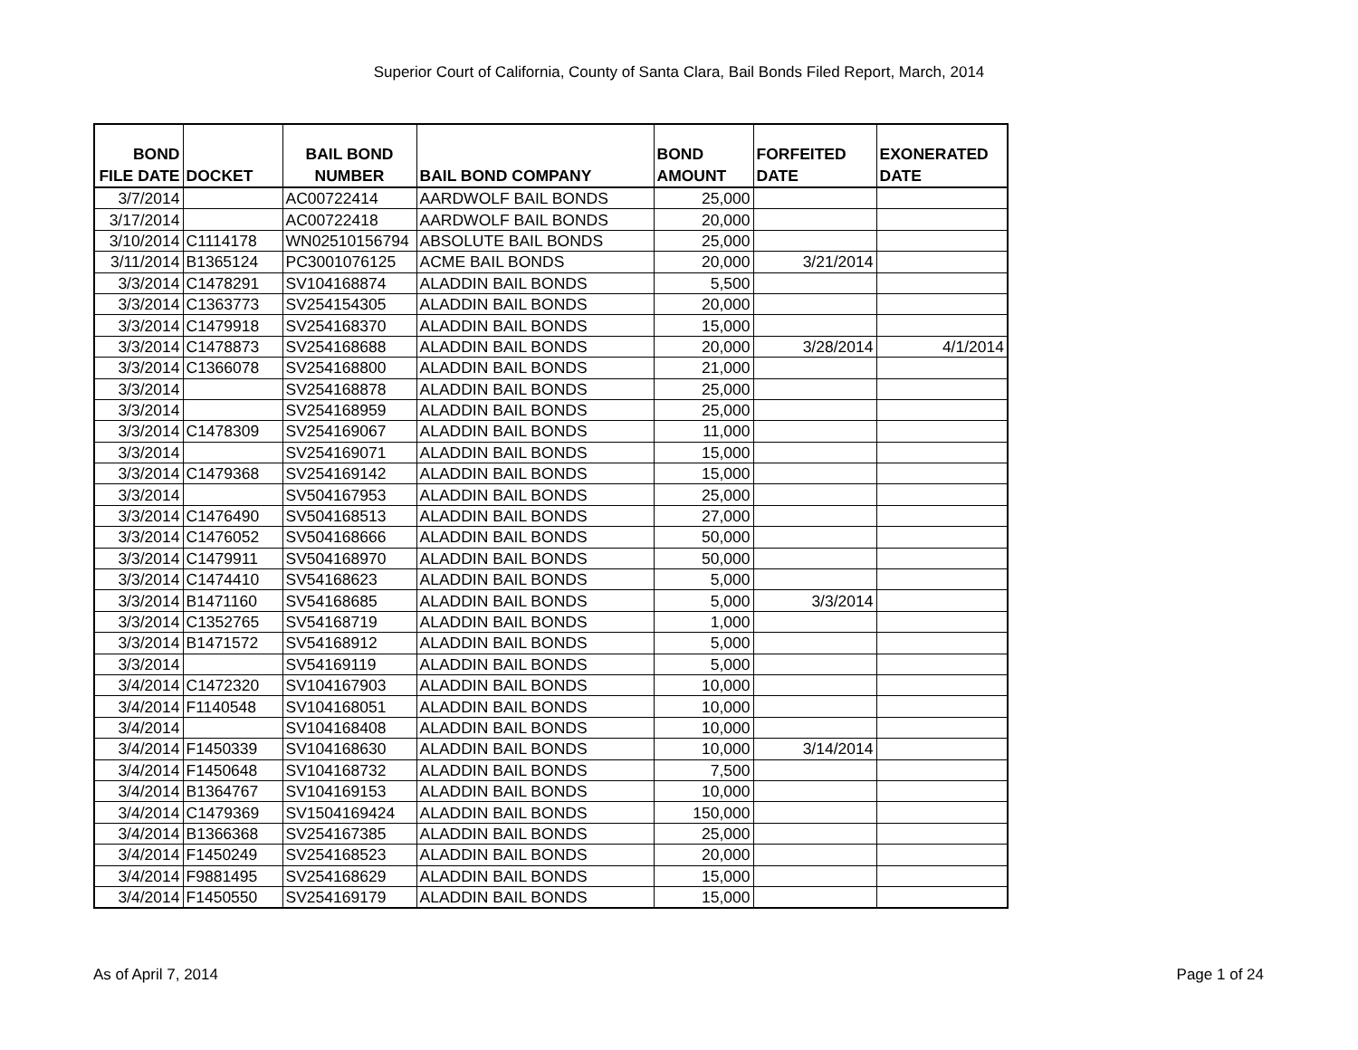Superior Court of California, County of Santa Clara, Bail Bonds Filed Report, March, 2014
| BOND FILE DATE | DOCKET | BAIL BOND NUMBER | BAIL BOND COMPANY | BOND AMOUNT | FORFEITED DATE | EXONERATED DATE |
| --- | --- | --- | --- | --- | --- | --- |
| 3/7/2014 | | AC00722414 | AARDWOLF BAIL BONDS | 25,000 | | |
| 3/17/2014 | | AC00722418 | AARDWOLF BAIL BONDS | 20,000 | | |
| 3/10/2014 | C1114178 | WN02510156794 | ABSOLUTE BAIL BONDS | 25,000 | | |
| 3/11/2014 | B1365124 | PC3001076125 | ACME BAIL BONDS | 20,000 | 3/21/2014 | |
| 3/3/2014 | C1478291 | SV104168874 | ALADDIN BAIL BONDS | 5,500 | | |
| 3/3/2014 | C1363773 | SV254154305 | ALADDIN BAIL BONDS | 20,000 | | |
| 3/3/2014 | C1479918 | SV254168370 | ALADDIN BAIL BONDS | 15,000 | | |
| 3/3/2014 | C1478873 | SV254168688 | ALADDIN BAIL BONDS | 20,000 | 3/28/2014 | 4/1/2014 |
| 3/3/2014 | C1366078 | SV254168800 | ALADDIN BAIL BONDS | 21,000 | | |
| 3/3/2014 | | SV254168878 | ALADDIN BAIL BONDS | 25,000 | | |
| 3/3/2014 | | SV254168959 | ALADDIN BAIL BONDS | 25,000 | | |
| 3/3/2014 | C1478309 | SV254169067 | ALADDIN BAIL BONDS | 11,000 | | |
| 3/3/2014 | | SV254169071 | ALADDIN BAIL BONDS | 15,000 | | |
| 3/3/2014 | C1479368 | SV254169142 | ALADDIN BAIL BONDS | 15,000 | | |
| 3/3/2014 | | SV504167953 | ALADDIN BAIL BONDS | 25,000 | | |
| 3/3/2014 | C1476490 | SV504168513 | ALADDIN BAIL BONDS | 27,000 | | |
| 3/3/2014 | C1476052 | SV504168666 | ALADDIN BAIL BONDS | 50,000 | | |
| 3/3/2014 | C1479911 | SV504168970 | ALADDIN BAIL BONDS | 50,000 | | |
| 3/3/2014 | C1474410 | SV54168623 | ALADDIN BAIL BONDS | 5,000 | | |
| 3/3/2014 | B1471160 | SV54168685 | ALADDIN BAIL BONDS | 5,000 | 3/3/2014 | |
| 3/3/2014 | C1352765 | SV54168719 | ALADDIN BAIL BONDS | 1,000 | | |
| 3/3/2014 | B1471572 | SV54168912 | ALADDIN BAIL BONDS | 5,000 | | |
| 3/3/2014 | | SV54169119 | ALADDIN BAIL BONDS | 5,000 | | |
| 3/4/2014 | C1472320 | SV104167903 | ALADDIN BAIL BONDS | 10,000 | | |
| 3/4/2014 | F1140548 | SV104168051 | ALADDIN BAIL BONDS | 10,000 | | |
| 3/4/2014 | | SV104168408 | ALADDIN BAIL BONDS | 10,000 | | |
| 3/4/2014 | F1450339 | SV104168630 | ALADDIN BAIL BONDS | 10,000 | 3/14/2014 | |
| 3/4/2014 | F1450648 | SV104168732 | ALADDIN BAIL BONDS | 7,500 | | |
| 3/4/2014 | B1364767 | SV104169153 | ALADDIN BAIL BONDS | 10,000 | | |
| 3/4/2014 | C1479369 | SV1504169424 | ALADDIN BAIL BONDS | 150,000 | | |
| 3/4/2014 | B1366368 | SV254167385 | ALADDIN BAIL BONDS | 25,000 | | |
| 3/4/2014 | F1450249 | SV254168523 | ALADDIN BAIL BONDS | 20,000 | | |
| 3/4/2014 | F9881495 | SV254168629 | ALADDIN BAIL BONDS | 15,000 | | |
| 3/4/2014 | F1450550 | SV254169179 | ALADDIN BAIL BONDS | 15,000 | | |
As of April 7, 2014 Page 1 of 24